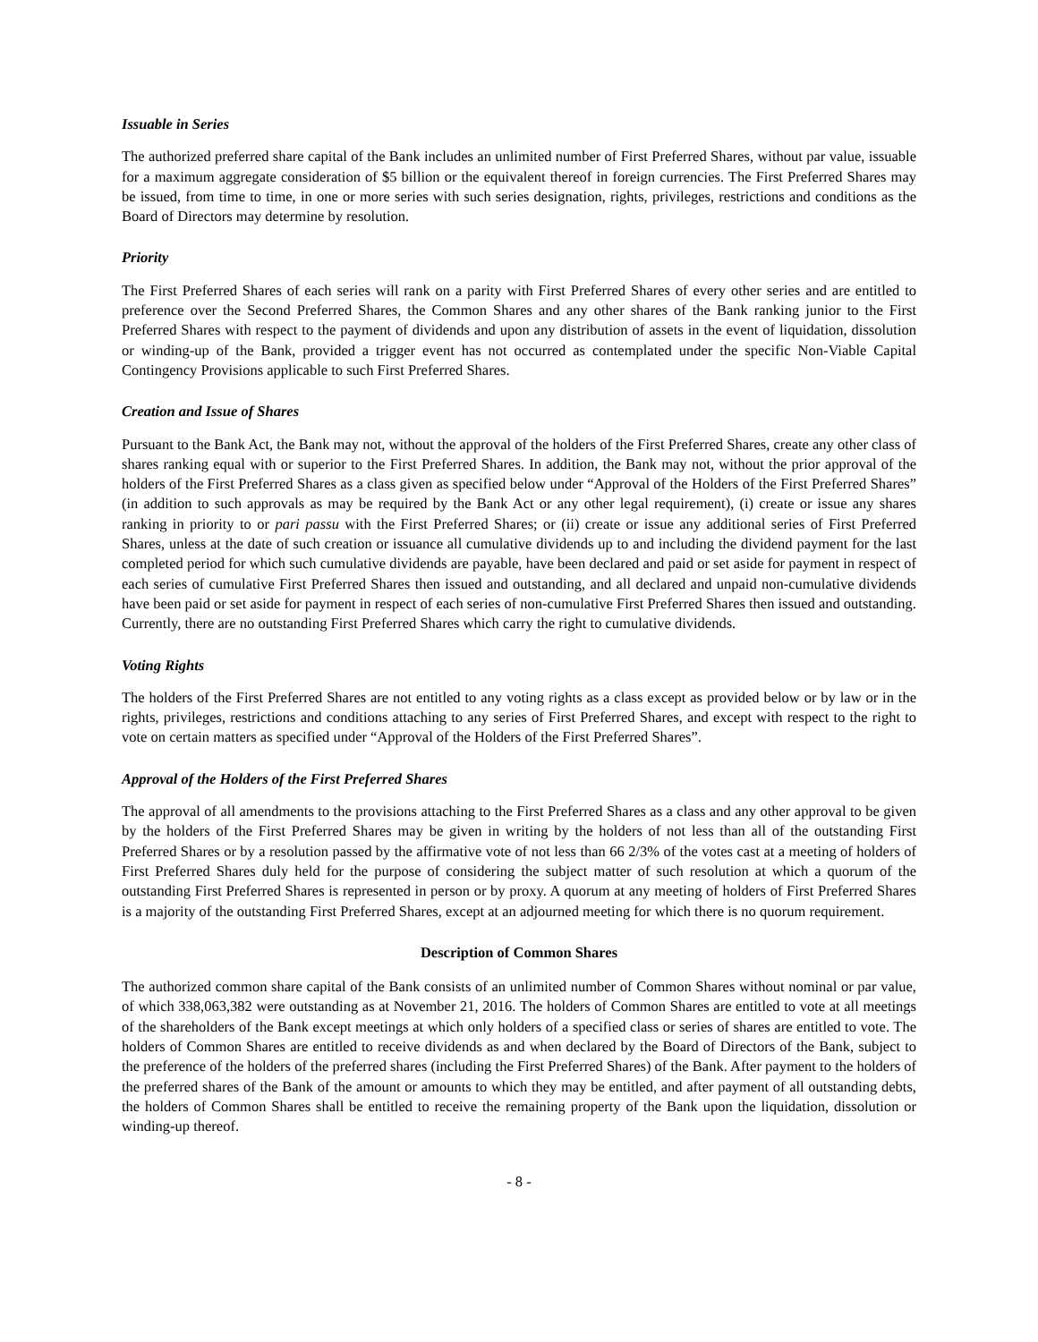Issuable in Series
The authorized preferred share capital of the Bank includes an unlimited number of First Preferred Shares, without par value, issuable for a maximum aggregate consideration of $5 billion or the equivalent thereof in foreign currencies. The First Preferred Shares may be issued, from time to time, in one or more series with such series designation, rights, privileges, restrictions and conditions as the Board of Directors may determine by resolution.
Priority
The First Preferred Shares of each series will rank on a parity with First Preferred Shares of every other series and are entitled to preference over the Second Preferred Shares, the Common Shares and any other shares of the Bank ranking junior to the First Preferred Shares with respect to the payment of dividends and upon any distribution of assets in the event of liquidation, dissolution or winding-up of the Bank, provided a trigger event has not occurred as contemplated under the specific Non-Viable Capital Contingency Provisions applicable to such First Preferred Shares.
Creation and Issue of Shares
Pursuant to the Bank Act, the Bank may not, without the approval of the holders of the First Preferred Shares, create any other class of shares ranking equal with or superior to the First Preferred Shares. In addition, the Bank may not, without the prior approval of the holders of the First Preferred Shares as a class given as specified below under “Approval of the Holders of the First Preferred Shares” (in addition to such approvals as may be required by the Bank Act or any other legal requirement), (i) create or issue any shares ranking in priority to or pari passu with the First Preferred Shares; or (ii) create or issue any additional series of First Preferred Shares, unless at the date of such creation or issuance all cumulative dividends up to and including the dividend payment for the last completed period for which such cumulative dividends are payable, have been declared and paid or set aside for payment in respect of each series of cumulative First Preferred Shares then issued and outstanding, and all declared and unpaid non-cumulative dividends have been paid or set aside for payment in respect of each series of non-cumulative First Preferred Shares then issued and outstanding. Currently, there are no outstanding First Preferred Shares which carry the right to cumulative dividends.
Voting Rights
The holders of the First Preferred Shares are not entitled to any voting rights as a class except as provided below or by law or in the rights, privileges, restrictions and conditions attaching to any series of First Preferred Shares, and except with respect to the right to vote on certain matters as specified under “Approval of the Holders of the First Preferred Shares”.
Approval of the Holders of the First Preferred Shares
The approval of all amendments to the provisions attaching to the First Preferred Shares as a class and any other approval to be given by the holders of the First Preferred Shares may be given in writing by the holders of not less than all of the outstanding First Preferred Shares or by a resolution passed by the affirmative vote of not less than 66 2/3% of the votes cast at a meeting of holders of First Preferred Shares duly held for the purpose of considering the subject matter of such resolution at which a quorum of the outstanding First Preferred Shares is represented in person or by proxy. A quorum at any meeting of holders of First Preferred Shares is a majority of the outstanding First Preferred Shares, except at an adjourned meeting for which there is no quorum requirement.
Description of Common Shares
The authorized common share capital of the Bank consists of an unlimited number of Common Shares without nominal or par value, of which 338,063,382 were outstanding as at November 21, 2016. The holders of Common Shares are entitled to vote at all meetings of the shareholders of the Bank except meetings at which only holders of a specified class or series of shares are entitled to vote. The holders of Common Shares are entitled to receive dividends as and when declared by the Board of Directors of the Bank, subject to the preference of the holders of the preferred shares (including the First Preferred Shares) of the Bank. After payment to the holders of the preferred shares of the Bank of the amount or amounts to which they may be entitled, and after payment of all outstanding debts, the holders of Common Shares shall be entitled to receive the remaining property of the Bank upon the liquidation, dissolution or winding-up thereof.
- 8 -